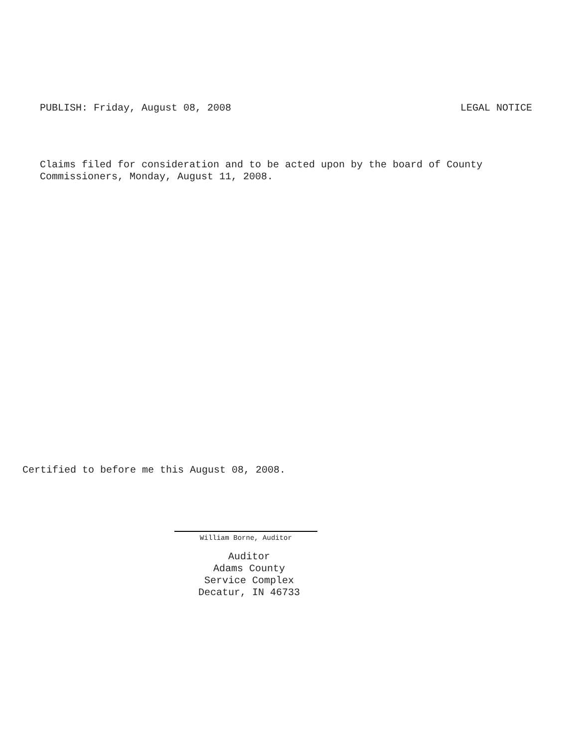PUBLISH: Friday, August 08, 2008 LEGAL NOTICE
Claims filed for consideration and to be acted upon by the board of County
Commissioners, Monday, August 11, 2008.
Certified to before me this August 08, 2008.
William Borne, Auditor
Auditor
Adams County
Service Complex
Decatur, IN 46733